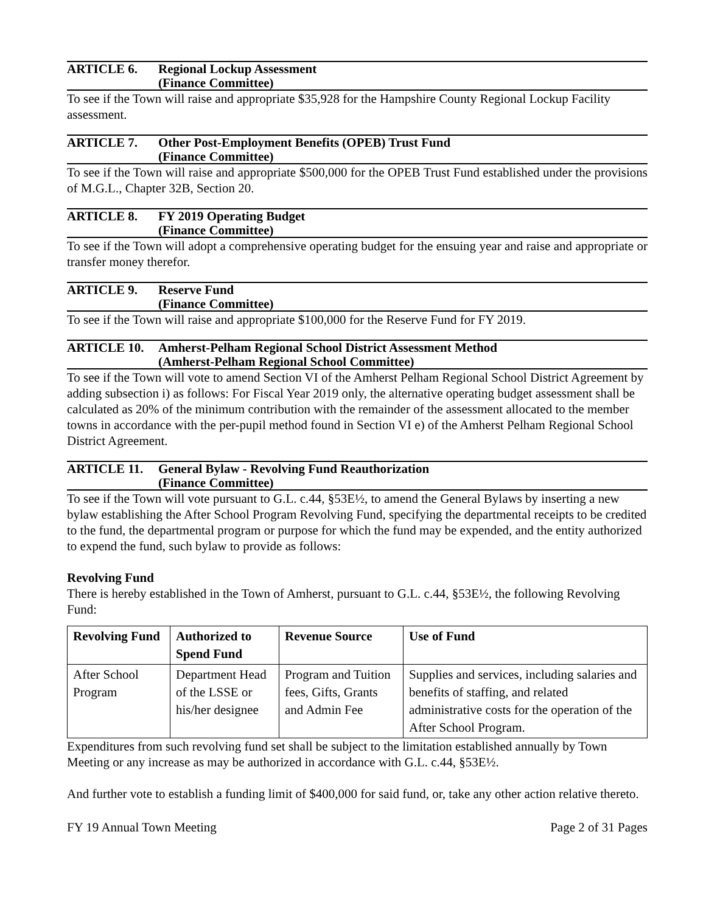ARTICLE 6. Regional Lockup Assessment
(Finance Committee)
To see if the Town will raise and appropriate $35,928 for the Hampshire County Regional Lockup Facility assessment.
ARTICLE 7. Other Post-Employment Benefits (OPEB) Trust Fund
(Finance Committee)
To see if the Town will raise and appropriate $500,000 for the OPEB Trust Fund established under the provisions of M.G.L., Chapter 32B, Section 20.
ARTICLE 8. FY 2019 Operating Budget
(Finance Committee)
To see if the Town will adopt a comprehensive operating budget for the ensuing year and raise and appropriate or transfer money therefor.
ARTICLE 9. Reserve Fund
(Finance Committee)
To see if the Town will raise and appropriate $100,000 for the Reserve Fund for FY 2019.
ARTICLE 10. Amherst-Pelham Regional School District Assessment Method
(Amherst-Pelham Regional School Committee)
To see if the Town will vote to amend Section VI of the Amherst Pelham Regional School District Agreement by adding subsection i) as follows: For Fiscal Year 2019 only, the alternative operating budget assessment shall be calculated as 20% of the minimum contribution with the remainder of the assessment allocated to the member towns in accordance with the per-pupil method found in Section VI e) of the Amherst Pelham Regional School District Agreement.
ARTICLE 11. General Bylaw - Revolving Fund Reauthorization
(Finance Committee)
To see if the Town will vote pursuant to G.L. c.44, §53E½, to amend the General Bylaws by inserting a new bylaw establishing the After School Program Revolving Fund, specifying the departmental receipts to be credited to the fund, the departmental program or purpose for which the fund may be expended, and the entity authorized to expend the fund, such bylaw to provide as follows:
Revolving Fund
There is hereby established in the Town of Amherst, pursuant to G.L. c.44, §53E½, the following Revolving Fund:
| Revolving Fund | Authorized to Spend Fund | Revenue Source | Use of Fund |
| --- | --- | --- | --- |
| After School Program | Department Head of the LSSE or his/her designee | Program and Tuition fees, Gifts, Grants and Admin Fee | Supplies and services, including salaries and benefits of staffing, and related administrative costs for the operation of the After School Program. |
Expenditures from such revolving fund set shall be subject to the limitation established annually by Town Meeting or any increase as may be authorized in accordance with G.L. c.44, §53E½.
And further vote to establish a funding limit of $400,000 for said fund, or, take any other action relative thereto.
FY 19 Annual Town Meeting Page 2 of 31 Pages